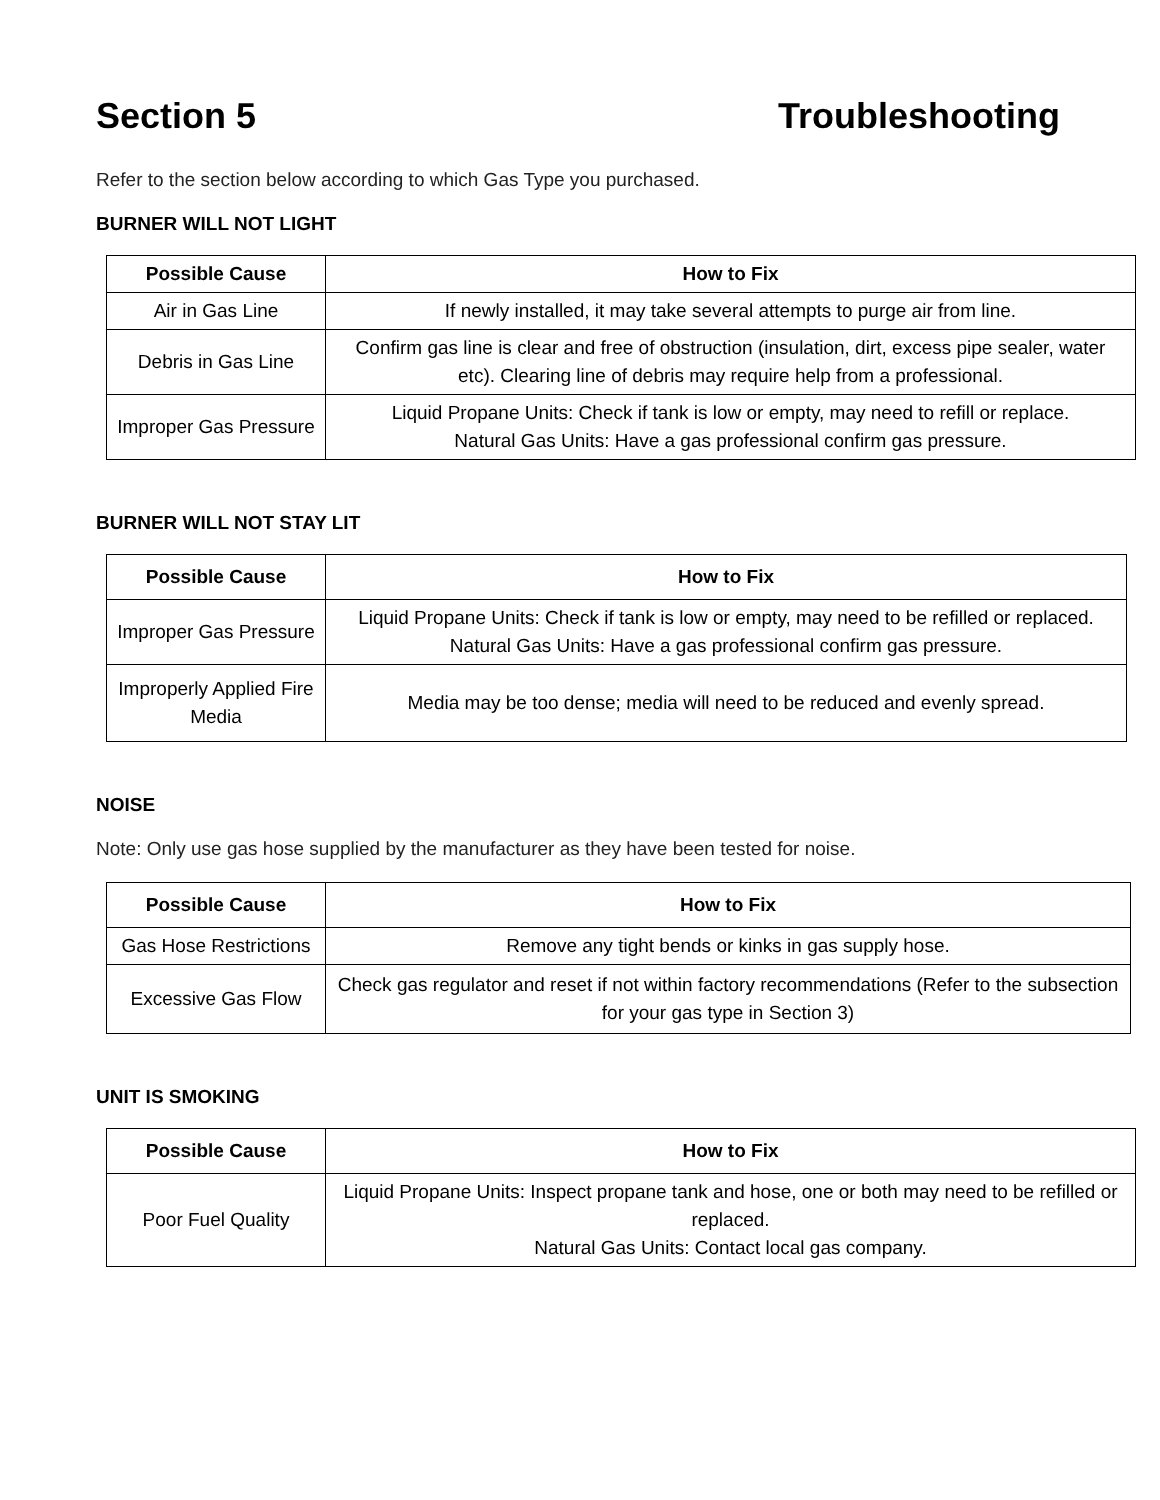Section 5 Troubleshooting
Refer to the section below according to which Gas Type you purchased.
BURNER WILL NOT LIGHT
| Possible Cause | How to Fix |
| --- | --- |
| Air in Gas Line | If newly installed, it may take several attempts to purge air from line. |
| Debris in Gas Line | Confirm gas line is clear and free of obstruction (insulation, dirt, excess pipe sealer, water etc). Clearing line of debris may require help from a professional. |
| Improper Gas Pressure | Liquid Propane Units: Check if tank is low or empty, may need to refill or replace. Natural Gas Units: Have a gas professional confirm gas pressure. |
BURNER WILL NOT STAY LIT
| Possible Cause | How to Fix |
| --- | --- |
| Improper Gas Pressure | Liquid Propane Units: Check if tank is low or empty, may need to be refilled or replaced. Natural Gas Units: Have a gas professional confirm gas pressure. |
| Improperly Applied Fire Media | Media may be too dense; media will need to be reduced and evenly spread. |
NOISE
Note: Only use gas hose supplied by the manufacturer as they have been tested for noise.
| Possible Cause | How to Fix |
| --- | --- |
| Gas Hose Restrictions | Remove any tight bends or kinks in gas supply hose. |
| Excessive Gas Flow | Check gas regulator and reset if not within factory recommendations (Refer to the subsection for your gas type in Section 3) |
UNIT IS SMOKING
| Possible Cause | How to Fix |
| --- | --- |
| Poor Fuel Quality | Liquid Propane Units: Inspect propane tank and hose, one or both may need to be refilled or replaced. Natural Gas Units: Contact local gas company. |